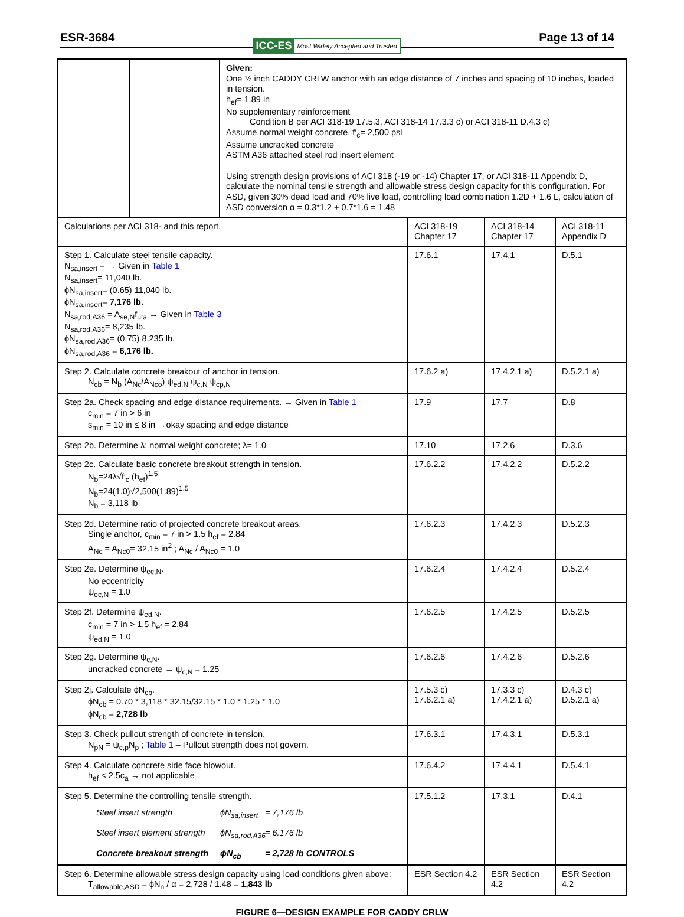ESR-3684 ICC-ES Most Widely Accepted and Trusted Page 13 of 14
| | | Given: One ½ inch CADDY CRLW anchor with an edge distance of 7 inches and spacing of 10 inches, loaded in tension. h<sub>ef</sub>= 1.89 in No supplementary reinforcement Condition B per ACI 318-19 17.5.3, ACI 318-14 17.3.3 c) or ACI 318-11 D.4.3 c) Assume normal weight concrete, f′<sub>c</sub>= 2,500 psi Assume uncracked concrete ASTM A36 attached steel rod insert element Using strength design provisions of ACI 318 (-19 or -14) Chapter 17, or ACI 318-11 Appendix D, calculate the nominal tensile strength and allowable stress design capacity for this configuration. For ASD, given 30% dead load and 70% live load, controlling load combination 1.2D + 1.6 L, calculation of ASD conversion α = 0.3*1.2 + 0.7*1.6 = 1.48 | | | |
| Calculations per ACI 318- and this report. | | | ACI 318-19 Chapter 17 | ACI 318-14 Chapter 17 | ACI 318-11 Appendix D |
| Step 1. Calculate steel tensile capacity. N<sub>sa,insert</sub> = → Given in Table 1 N<sub>sa,insert</sub>= 11,040 lb. ϕN<sub>sa,insert</sub>= (0.65) 11,040 lb. ϕN<sub>sa,insert</sub>= 7,176 lb. N<sub>sa,rod,A36</sub> = A<sub>se,N</sub>f<sub>uta</sub> → Given in Table 3 N<sub>sa,rod,A36</sub>= 8,235 lb. ϕN<sub>sa,rod,A36</sub>= (0.75) 8,235 lb. ϕN<sub>sa,rod,A36</sub> = 6,176 lb. | | | 17.6.1 | 17.4.1 | D.5.1 |
| Step 2. Calculate concrete breakout of anchor in tension. N<sub>cb</sub> = N<sub>b</sub> (A<sub>Nc</sub>/A<sub>Nco</sub>) ψ<sub>ed,N</sub> ψ<sub>c,N</sub> ψ<sub>cp,N</sub> | | | 17.6.2 a) | 17.4.2.1 a) | D.5.2.1 a) |
| Step 2a. Check spacing and edge distance requirements. → Given in Table 1 c<sub>min</sub> = 7 in > 6 in s<sub>min</sub> = 10 in ≤ 8 in →okay spacing and edge distance | | | 17.9 | 17.7 | D.8 |
| Step 2b. Determine λ; normal weight concrete; λ= 1.0 | | | 17.10 | 17.2.6 | D.3.6 |
| Step 2c. Calculate basic concrete breakout strength in tension. N<sub>b</sub>=24λ√f′<sub>c</sub> (h<sub>ef</sub>)<sup>1.5</sup> N<sub>b</sub>=24(1.0)√2,500(1.89)<sup>1.5</sup> N<sub>b</sub> = 3,118 lb | | | 17.6.2.2 | 17.4.2.2 | D.5.2.2 |
| Step 2d. Determine ratio of projected concrete breakout areas. Single anchor, c<sub>min</sub> = 7 in > 1.5 h<sub>ef</sub> = 2.84 A<sub>Nc</sub> = A<sub>Nc0</sub>= 32.15 in<sup>2</sup> ; A<sub>Nc</sub> / A<sub>Nc0</sub> = 1.0 | | | 17.6.2.3 | 17.4.2.3 | D.5.2.3 |
| Step 2e. Determine ψ<sub>ec,N</sub>. No eccentricity ψ<sub>ec,N</sub> = 1.0 | | | 17.6.2.4 | 17.4.2.4 | D.5.2.4 |
| Step 2f. Determine ψ<sub>ed,N</sub>. c<sub>min</sub> = 7 in > 1.5 h<sub>ef</sub> = 2.84 ψ<sub>ed,N</sub> = 1.0 | | | 17.6.2.5 | 17.4.2.5 | D.5.2.5 |
| Step 2g. Determine ψ<sub>c,N</sub>. uncracked concrete → ψ<sub>c,N</sub> = 1.25 | | | 17.6.2.6 | 17.4.2.6 | D.5.2.6 |
| Step 2j. Calculate ϕN<sub>cb</sub>. ϕN<sub>cb</sub> = 0.70 * 3,118 * 32.15/32.15 * 1.0 * 1.25 * 1.0 ϕN<sub>cb</sub> = 2,728 lb | | | 17.5.3 c) 17.6.2.1 a) | 17.3.3 c) 17.4.2.1 a) | D.4.3 c) D.5.2.1 a) |
| Step 3. Check pullout strength of concrete in tension. N<sub>pN</sub> = ψ<sub>c,p</sub>N<sub>p</sub> ; Table 1 – Pullout strength does not govern. | | | 17.6.3.1 | 17.4.3.1 | D.5.3.1 |
| Step 4. Calculate concrete side face blowout. h<sub>ef</sub> < 2.5c<sub>a</sub> → not applicable | | | 17.6.4.2 | 17.4.4.1 | D.5.4.1 |
| Step 5. Determine the controlling tensile strength. Steel insert strength ϕN<sub>sa,insert</sub> = 7,176 lb Steel insert element strength ϕN<sub>sa,rod,A36</sub> = 6.176 lb Concrete breakout strength ϕN<sub>cb</sub> = 2,728 lb CONTROLS | | | 17.5.1.2 | 17.3.1 | D.4.1 |
| Step 6. Determine allowable stress design capacity using load conditions given above: T<sub>allowable,ASD</sub> = ϕN<sub>n</sub> / α = 2,728 / 1.48 = 1,843 lb | | | ESR Section 4.2 | ESR Section 4.2 | ESR Section 4.2 |
FIGURE 6—DESIGN EXAMPLE FOR CADDY CRLW